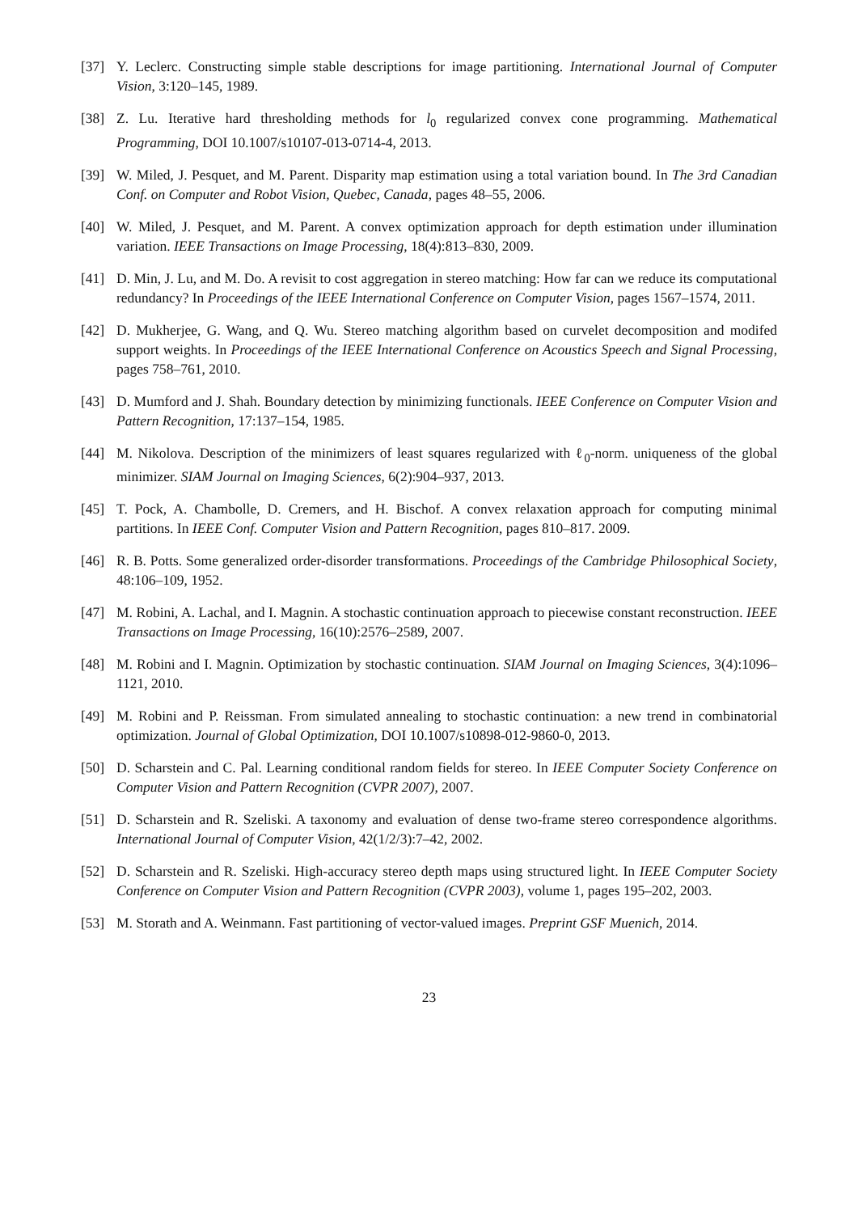[37] Y. Leclerc. Constructing simple stable descriptions for image partitioning. International Journal of Computer Vision, 3:120–145, 1989.
[38] Z. Lu. Iterative hard thresholding methods for l<sub>0</sub> regularized convex cone programming. Mathematical Programming, DOI 10.1007/s10107-013-0714-4, 2013.
[39] W. Miled, J. Pesquet, and M. Parent. Disparity map estimation using a total variation bound. In The 3rd Canadian Conf. on Computer and Robot Vision, Quebec, Canada, pages 48–55, 2006.
[40] W. Miled, J. Pesquet, and M. Parent. A convex optimization approach for depth estimation under illumination variation. IEEE Transactions on Image Processing, 18(4):813–830, 2009.
[41] D. Min, J. Lu, and M. Do. A revisit to cost aggregation in stereo matching: How far can we reduce its computational redundancy? In Proceedings of the IEEE International Conference on Computer Vision, pages 1567–1574, 2011.
[42] D. Mukherjee, G. Wang, and Q. Wu. Stereo matching algorithm based on curvelet decomposition and modifed support weights. In Proceedings of the IEEE International Conference on Acoustics Speech and Signal Processing, pages 758–761, 2010.
[43] D. Mumford and J. Shah. Boundary detection by minimizing functionals. IEEE Conference on Computer Vision and Pattern Recognition, 17:137–154, 1985.
[44] M. Nikolova. Description of the minimizers of least squares regularized with ℓ<sub>0</sub>-norm. uniqueness of the global minimizer. SIAM Journal on Imaging Sciences, 6(2):904–937, 2013.
[45] T. Pock, A. Chambolle, D. Cremers, and H. Bischof. A convex relaxation approach for computing minimal partitions. In IEEE Conf. Computer Vision and Pattern Recognition, pages 810–817. 2009.
[46] R. B. Potts. Some generalized order-disorder transformations. Proceedings of the Cambridge Philosophical Society, 48:106–109, 1952.
[47] M. Robini, A. Lachal, and I. Magnin. A stochastic continuation approach to piecewise constant reconstruction. IEEE Transactions on Image Processing, 16(10):2576–2589, 2007.
[48] M. Robini and I. Magnin. Optimization by stochastic continuation. SIAM Journal on Imaging Sciences, 3(4):1096–1121, 2010.
[49] M. Robini and P. Reissman. From simulated annealing to stochastic continuation: a new trend in combinatorial optimization. Journal of Global Optimization, DOI 10.1007/s10898-012-9860-0, 2013.
[50] D. Scharstein and C. Pal. Learning conditional random fields for stereo. In IEEE Computer Society Conference on Computer Vision and Pattern Recognition (CVPR 2007), 2007.
[51] D. Scharstein and R. Szeliski. A taxonomy and evaluation of dense two-frame stereo correspondence algorithms. International Journal of Computer Vision, 42(1/2/3):7–42, 2002.
[52] D. Scharstein and R. Szeliski. High-accuracy stereo depth maps using structured light. In IEEE Computer Society Conference on Computer Vision and Pattern Recognition (CVPR 2003), volume 1, pages 195–202, 2003.
[53] M. Storath and A. Weinmann. Fast partitioning of vector-valued images. Preprint GSF Muenich, 2014.
23